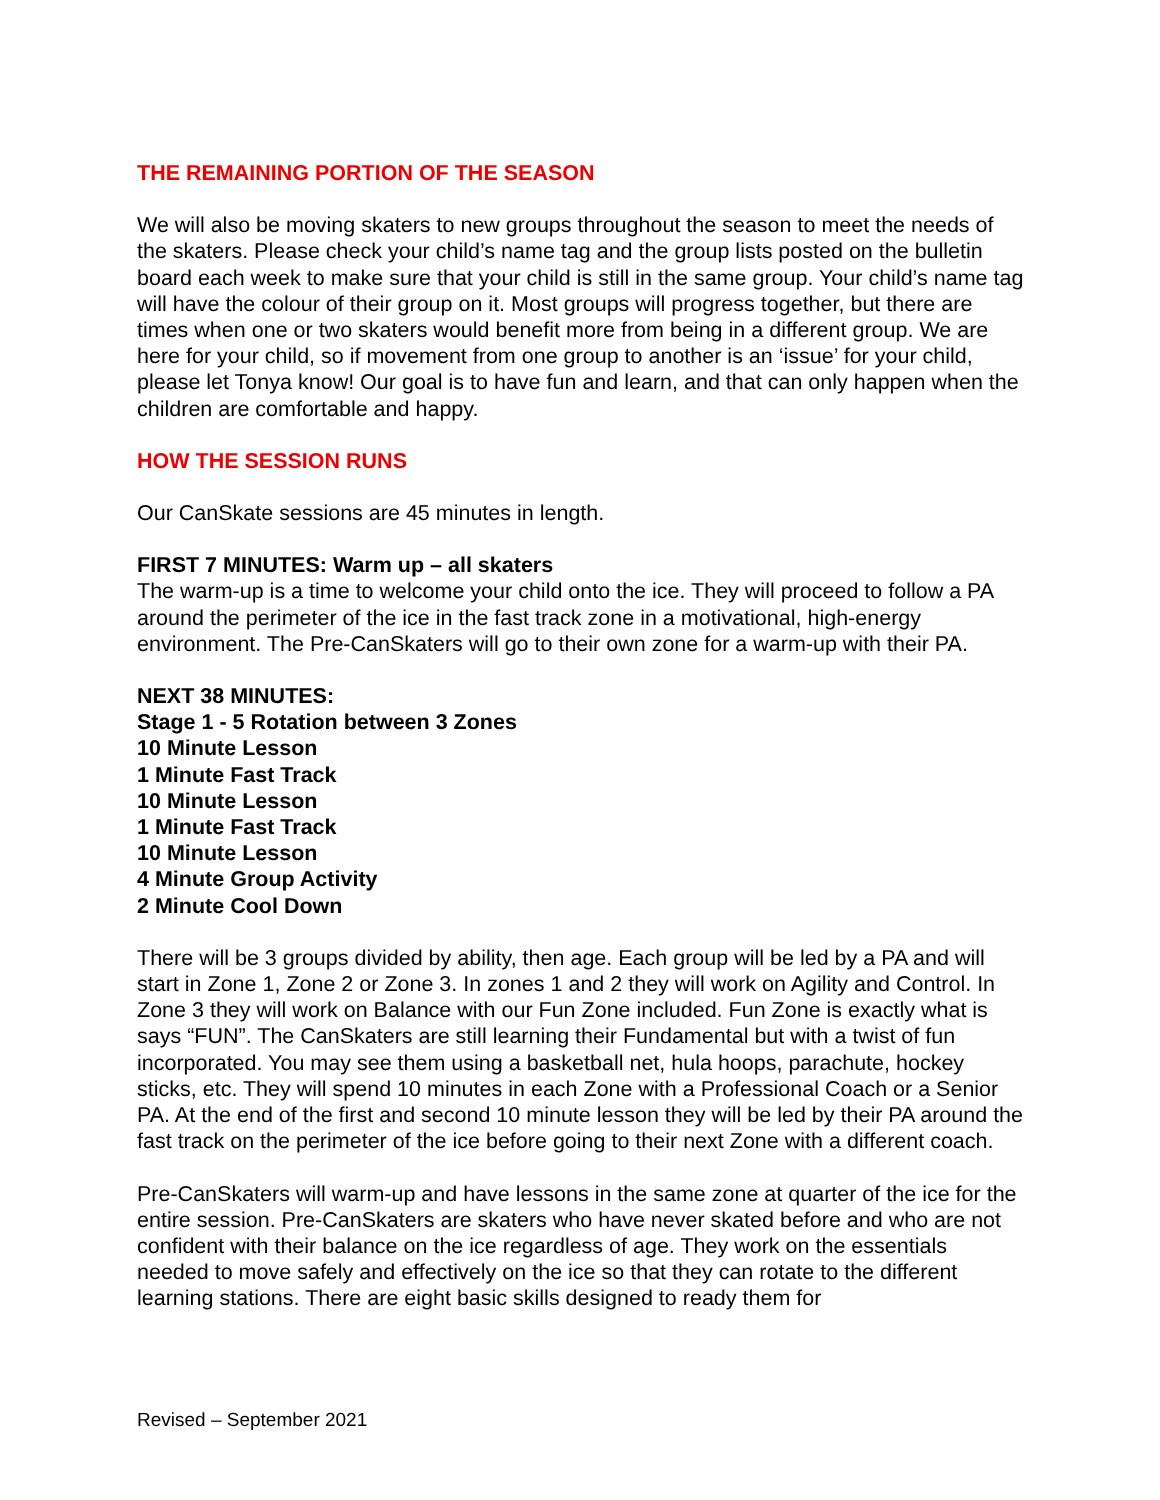THE REMAINING PORTION OF THE SEASON
We will also be moving skaters to new groups throughout the season to meet the needs of the skaters. Please check your child’s name tag and the group lists posted on the bulletin board each week to make sure that your child is still in the same group. Your child’s name tag will have the colour of their group on it. Most groups will progress together, but there are times when one or two skaters would benefit more from being in a different group. We are here for your child, so if movement from one group to another is an ‘issue’ for your child, please let Tonya know! Our goal is to have fun and learn, and that can only happen when the children are comfortable and happy.
HOW THE SESSION RUNS
Our CanSkate sessions are 45 minutes in length.
FIRST 7 MINUTES: Warm up – all skaters
The warm-up is a time to welcome your child onto the ice. They will proceed to follow a PA around the perimeter of the ice in the fast track zone in a motivational, high-energy environment. The Pre-CanSkaters will go to their own zone for a warm-up with their PA.
NEXT 38 MINUTES:
Stage 1 - 5 Rotation between 3 Zones
10 Minute Lesson
1 Minute Fast Track
10 Minute Lesson
1 Minute Fast Track
10 Minute Lesson
4 Minute Group Activity
2 Minute Cool Down
There will be 3 groups divided by ability, then age. Each group will be led by a PA and will start in Zone 1, Zone 2 or Zone 3. In zones 1 and 2 they will work on Agility and Control. In Zone 3 they will work on Balance with our Fun Zone included. Fun Zone is exactly what is says “FUN”. The CanSkaters are still learning their Fundamental but with a twist of fun incorporated. You may see them using a basketball net, hula hoops, parachute, hockey sticks, etc. They will spend 10 minutes in each Zone with a Professional Coach or a Senior PA. At the end of the first and second 10 minute lesson they will be led by their PA around the fast track on the perimeter of the ice before going to their next Zone with a different coach.
Pre-CanSkaters will warm-up and have lessons in the same zone at quarter of the ice for the entire session. Pre-CanSkaters are skaters who have never skated before and who are not confident with their balance on the ice regardless of age. They work on the essentials needed to move safely and effectively on the ice so that they can rotate to the different learning stations. There are eight basic skills designed to ready them for
Revised – September 2021